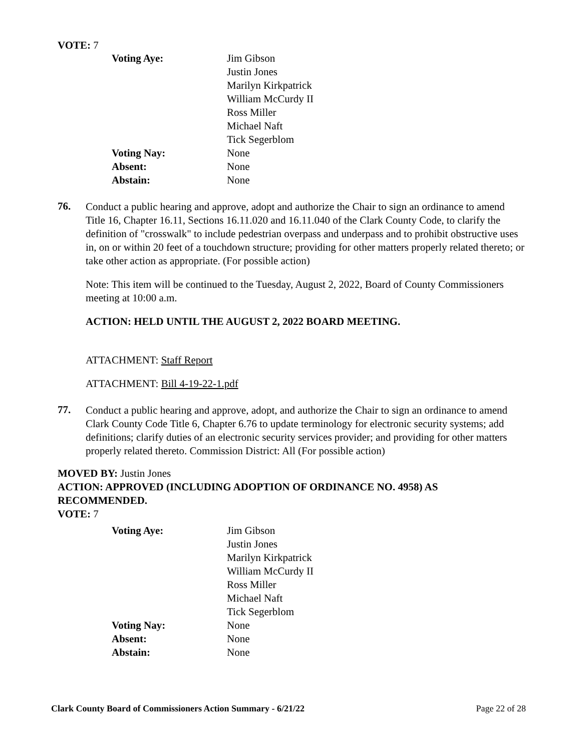VOTE: 7
| Voting Aye: | Jim Gibson Justin Jones Marilyn Kirkpatrick William McCurdy II Ross Miller Michael Naft Tick Segerblom |
| Voting Nay: | None |
| Absent: | None |
| Abstain: | None |
76.
Conduct a public hearing and approve, adopt and authorize the Chair to sign an ordinance to amend Title 16, Chapter 16.11, Sections 16.11.020 and 16.11.040 of the Clark County Code, to clarify the definition of "crosswalk" to include pedestrian overpass and underpass and to prohibit obstructive uses in, on or within 20 feet of a touchdown structure; providing for other matters properly related thereto; or take other action as appropriate. (For possible action)
Note: This item will be continued to the Tuesday, August 2, 2022, Board of County Commissioners meeting at 10:00 a.m.
ACTION: HELD UNTIL THE AUGUST 2, 2022 BOARD MEETING.
ATTACHMENT: Staff Report
ATTACHMENT: Bill 4-19-22-1.pdf
77.
Conduct a public hearing and approve, adopt, and authorize the Chair to sign an ordinance to amend Clark County Code Title 6, Chapter 6.76 to update terminology for electronic security systems; add definitions; clarify duties of an electronic security services provider; and providing for other matters properly related thereto. Commission District: All (For possible action)
MOVED BY: Justin Jones
ACTION: APPROVED (INCLUDING ADOPTION OF ORDINANCE NO. 4958) AS RECOMMENDED.
VOTE: 7
| Voting Aye: | Jim Gibson Justin Jones Marilyn Kirkpatrick William McCurdy II Ross Miller Michael Naft Tick Segerblom |
| Voting Nay: | None |
| Absent: | None |
| Abstain: | None |
Clark County Board of Commissioners Action Summary - 6/21/22 Page 22 of 28